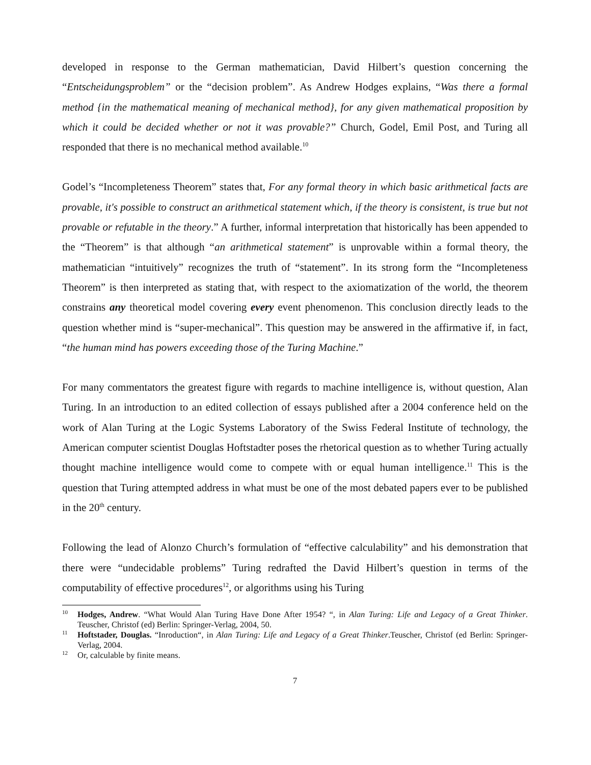developed in response to the German mathematician, David Hilbert’s question concerning the “Entscheidungsproblem” or the “decision problem”. As Andrew Hodges explains, “Was there a formal method {in the mathematical meaning of mechanical method}, for any given mathematical proposition by which it could be decided whether or not it was provable?” Church, Godel, Emil Post, and Turing all responded that there is no mechanical method available.<sup>10</sup>
Godel’s “Incompleteness Theorem” states that, For any formal theory in which basic arithmetical facts are provable, it's possible to construct an arithmetical statement which, if the theory is consistent, is true but not provable or refutable in the theory.” A further, informal interpretation that historically has been appended to the “Theorem” is that although “an arithmetical statement” is unprovable within a formal theory, the mathematician “intuitively” recognizes the truth of “statement”. In its strong form the “Incompleteness Theorem” is then interpreted as stating that, with respect to the axiomatization of the world, the theorem constrains any theoretical model covering every event phenomenon. This conclusion directly leads to the question whether mind is “super-mechanical”. This question may be answered in the affirmative if, in fact, “the human mind has powers exceeding those of the Turing Machine.”
For many commentators the greatest figure with regards to machine intelligence is, without question, Alan Turing. In an introduction to an edited collection of essays published after a 2004 conference held on the work of Alan Turing at the Logic Systems Laboratory of the Swiss Federal Institute of technology, the American computer scientist Douglas Hoftstadter poses the rhetorical question as to whether Turing actually thought machine intelligence would come to compete with or equal human intelligence.<sup>11</sup> This is the question that Turing attempted address in what must be one of the most debated papers ever to be published in the 20<sup>th</sup> century.
Following the lead of Alonzo Church’s formulation of “effective calculability” and his demonstration that there were “undecidable problems” Turing redrafted the David Hilbert’s question in terms of the computability of effective procedures<sup>12</sup>, or algorithms using his Turing
<sup>10</sup> Hodges, Andrew. “What Would Alan Turing Have Done After 1954? “, in Alan Turing: Life and Legacy of a Great Thinker. Teuscher, Christof (ed) Berlin: Springer-Verlag, 2004, 50.
<sup>11</sup> Hoftstader, Douglas. “Inroduction“, in Alan Turing: Life and Legacy of a Great Thinker.Teuscher, Christof (ed Berlin: Springer-Verlag, 2004.
<sup>12</sup> Or, calculable by finite means.
7